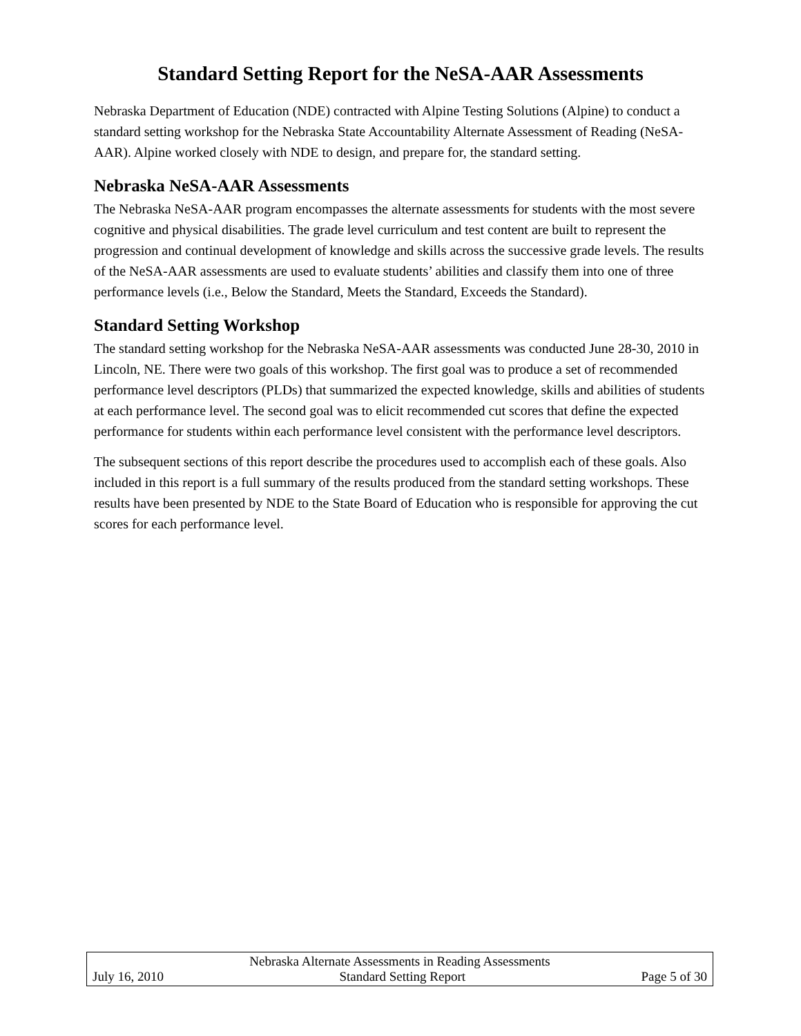Standard Setting Report for the NeSA-AAR Assessments
Nebraska Department of Education (NDE) contracted with Alpine Testing Solutions (Alpine) to conduct a standard setting workshop for the Nebraska State Accountability Alternate Assessment of Reading (NeSA-AAR). Alpine worked closely with NDE to design, and prepare for, the standard setting.
Nebraska NeSA-AAR Assessments
The Nebraska NeSA-AAR program encompasses the alternate assessments for students with the most severe cognitive and physical disabilities. The grade level curriculum and test content are built to represent the progression and continual development of knowledge and skills across the successive grade levels. The results of the NeSA-AAR assessments are used to evaluate students’ abilities and classify them into one of three performance levels (i.e., Below the Standard, Meets the Standard, Exceeds the Standard).
Standard Setting Workshop
The standard setting workshop for the Nebraska NeSA-AAR assessments was conducted June 28-30, 2010 in Lincoln, NE. There were two goals of this workshop. The first goal was to produce a set of recommended performance level descriptors (PLDs) that summarized the expected knowledge, skills and abilities of students at each performance level. The second goal was to elicit recommended cut scores that define the expected performance for students within each performance level consistent with the performance level descriptors.
The subsequent sections of this report describe the procedures used to accomplish each of these goals. Also included in this report is a full summary of the results produced from the standard setting workshops. These results have been presented by NDE to the State Board of Education who is responsible for approving the cut scores for each performance level.
Nebraska Alternate Assessments in Reading Assessments
July 16, 2010 Standard Setting Report Page 5 of 30